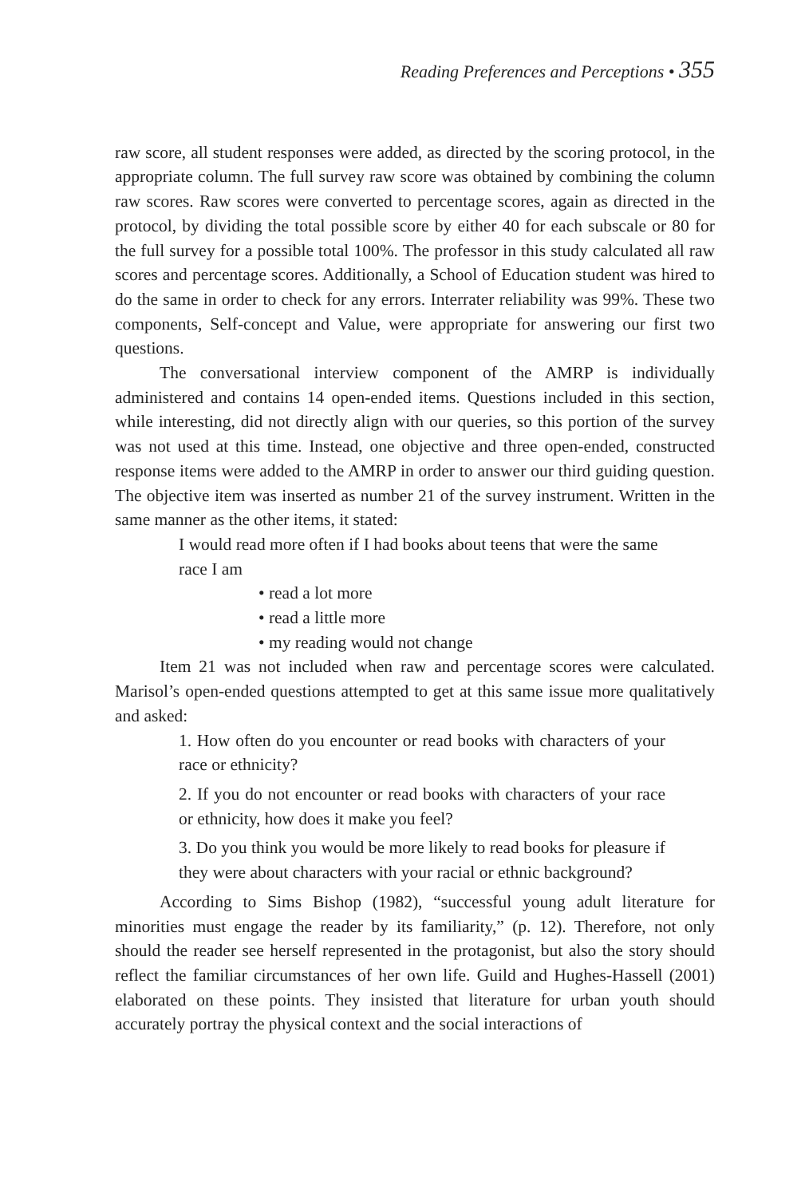Reading Preferences and Perceptions • 355
raw score, all student responses were added, as directed by the scoring protocol, in the appropriate column. The full survey raw score was obtained by combining the column raw scores. Raw scores were converted to percentage scores, again as directed in the protocol, by dividing the total possible score by either 40 for each subscale or 80 for the full survey for a possible total 100%. The professor in this study calculated all raw scores and percentage scores. Additionally, a School of Education student was hired to do the same in order to check for any errors. Interrater reliability was 99%. These two components, Self-concept and Value, were appropriate for answering our first two questions.
The conversational interview component of the AMRP is individually administered and contains 14 open-ended items. Questions included in this section, while interesting, did not directly align with our queries, so this portion of the survey was not used at this time. Instead, one objective and three open-ended, constructed response items were added to the AMRP in order to answer our third guiding question. The objective item was inserted as number 21 of the survey instrument. Written in the same manner as the other items, it stated:
I would read more often if I had books about teens that were the same race I am
• read a lot more
• read a little more
• my reading would not change
Item 21 was not included when raw and percentage scores were calculated. Marisol’s open-ended questions attempted to get at this same issue more qualitatively and asked:
1. How often do you encounter or read books with characters of your race or ethnicity?
2. If you do not encounter or read books with characters of your race or ethnicity, how does it make you feel?
3. Do you think you would be more likely to read books for pleasure if they were about characters with your racial or ethnic background?
According to Sims Bishop (1982), “successful young adult literature for minorities must engage the reader by its familiarity,” (p. 12). Therefore, not only should the reader see herself represented in the protagonist, but also the story should reflect the familiar circumstances of her own life. Guild and Hughes-Hassell (2001) elaborated on these points. They insisted that literature for urban youth should accurately portray the physical context and the social interactions of